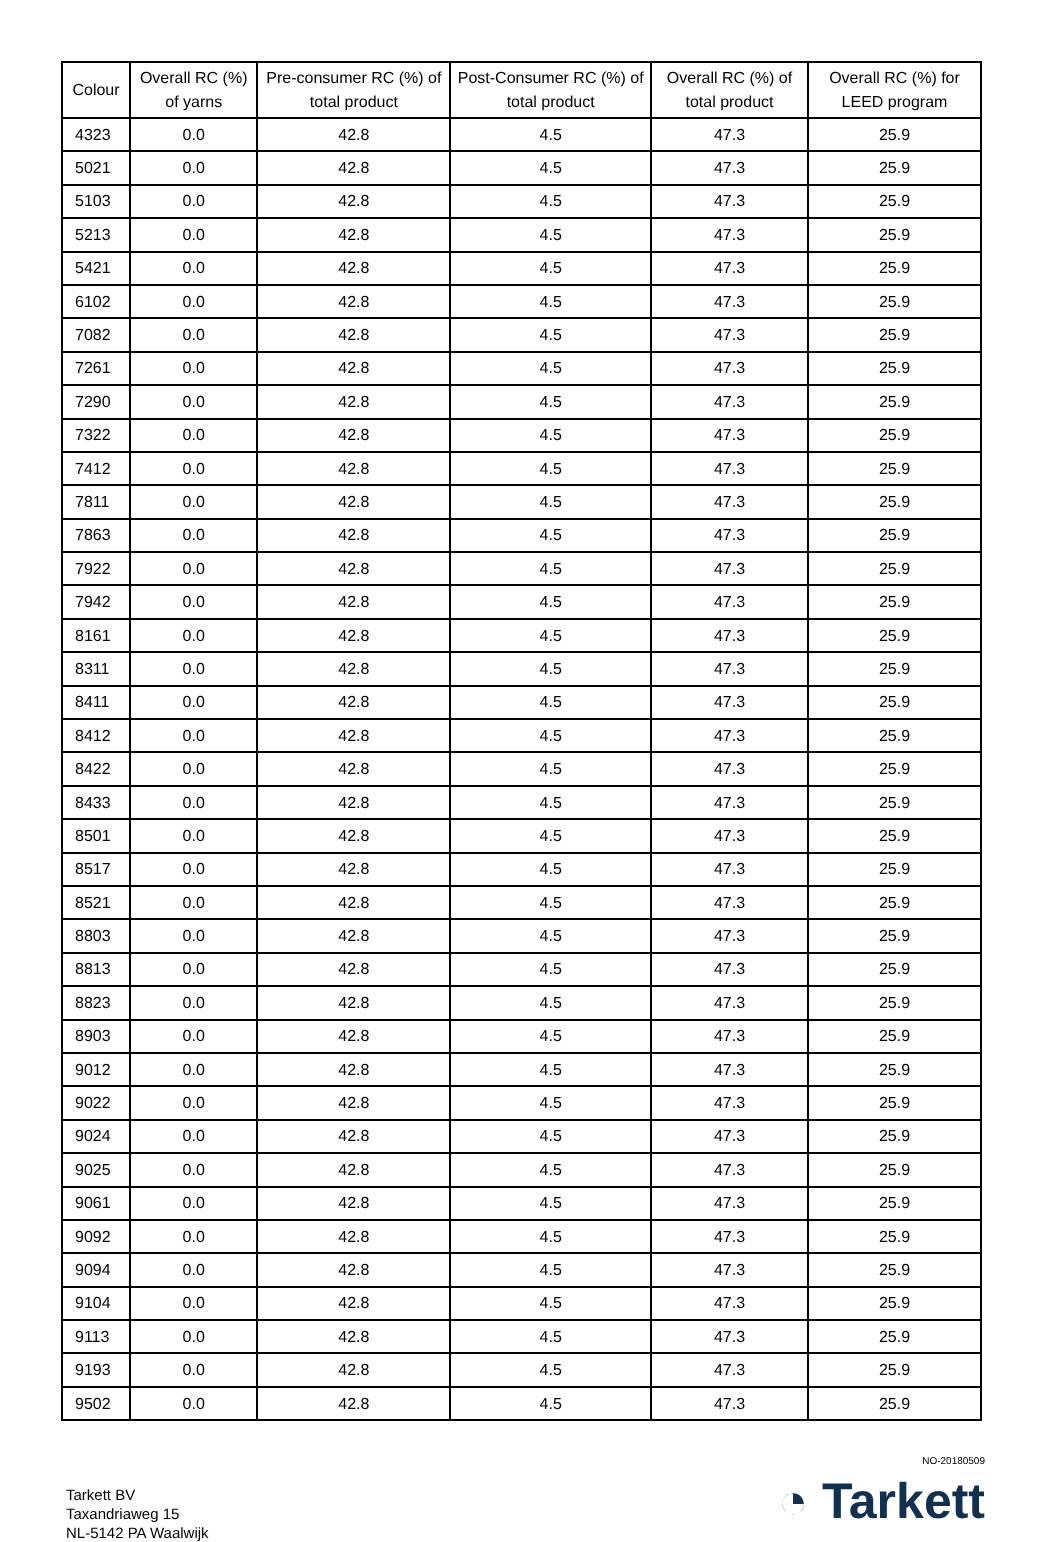| Colour | Overall RC (%) of yarns | Pre-consumer RC (%) of total product | Post-Consumer RC (%) of total product | Overall RC (%) of total product | Overall RC (%) for LEED program |
| --- | --- | --- | --- | --- | --- |
| 4323 | 0.0 | 42.8 | 4.5 | 47.3 | 25.9 |
| 5021 | 0.0 | 42.8 | 4.5 | 47.3 | 25.9 |
| 5103 | 0.0 | 42.8 | 4.5 | 47.3 | 25.9 |
| 5213 | 0.0 | 42.8 | 4.5 | 47.3 | 25.9 |
| 5421 | 0.0 | 42.8 | 4.5 | 47.3 | 25.9 |
| 6102 | 0.0 | 42.8 | 4.5 | 47.3 | 25.9 |
| 7082 | 0.0 | 42.8 | 4.5 | 47.3 | 25.9 |
| 7261 | 0.0 | 42.8 | 4.5 | 47.3 | 25.9 |
| 7290 | 0.0 | 42.8 | 4.5 | 47.3 | 25.9 |
| 7322 | 0.0 | 42.8 | 4.5 | 47.3 | 25.9 |
| 7412 | 0.0 | 42.8 | 4.5 | 47.3 | 25.9 |
| 7811 | 0.0 | 42.8 | 4.5 | 47.3 | 25.9 |
| 7863 | 0.0 | 42.8 | 4.5 | 47.3 | 25.9 |
| 7922 | 0.0 | 42.8 | 4.5 | 47.3 | 25.9 |
| 7942 | 0.0 | 42.8 | 4.5 | 47.3 | 25.9 |
| 8161 | 0.0 | 42.8 | 4.5 | 47.3 | 25.9 |
| 8311 | 0.0 | 42.8 | 4.5 | 47.3 | 25.9 |
| 8411 | 0.0 | 42.8 | 4.5 | 47.3 | 25.9 |
| 8412 | 0.0 | 42.8 | 4.5 | 47.3 | 25.9 |
| 8422 | 0.0 | 42.8 | 4.5 | 47.3 | 25.9 |
| 8433 | 0.0 | 42.8 | 4.5 | 47.3 | 25.9 |
| 8501 | 0.0 | 42.8 | 4.5 | 47.3 | 25.9 |
| 8517 | 0.0 | 42.8 | 4.5 | 47.3 | 25.9 |
| 8521 | 0.0 | 42.8 | 4.5 | 47.3 | 25.9 |
| 8803 | 0.0 | 42.8 | 4.5 | 47.3 | 25.9 |
| 8813 | 0.0 | 42.8 | 4.5 | 47.3 | 25.9 |
| 8823 | 0.0 | 42.8 | 4.5 | 47.3 | 25.9 |
| 8903 | 0.0 | 42.8 | 4.5 | 47.3 | 25.9 |
| 9012 | 0.0 | 42.8 | 4.5 | 47.3 | 25.9 |
| 9022 | 0.0 | 42.8 | 4.5 | 47.3 | 25.9 |
| 9024 | 0.0 | 42.8 | 4.5 | 47.3 | 25.9 |
| 9025 | 0.0 | 42.8 | 4.5 | 47.3 | 25.9 |
| 9061 | 0.0 | 42.8 | 4.5 | 47.3 | 25.9 |
| 9092 | 0.0 | 42.8 | 4.5 | 47.3 | 25.9 |
| 9094 | 0.0 | 42.8 | 4.5 | 47.3 | 25.9 |
| 9104 | 0.0 | 42.8 | 4.5 | 47.3 | 25.9 |
| 9113 | 0.0 | 42.8 | 4.5 | 47.3 | 25.9 |
| 9193 | 0.0 | 42.8 | 4.5 | 47.3 | 25.9 |
| 9502 | 0.0 | 42.8 | 4.5 | 47.3 | 25.9 |
Tarkett BV
Taxandriaweg 15
NL-5142 PA Waalwijk
NO-20180509
◔ Tarkett